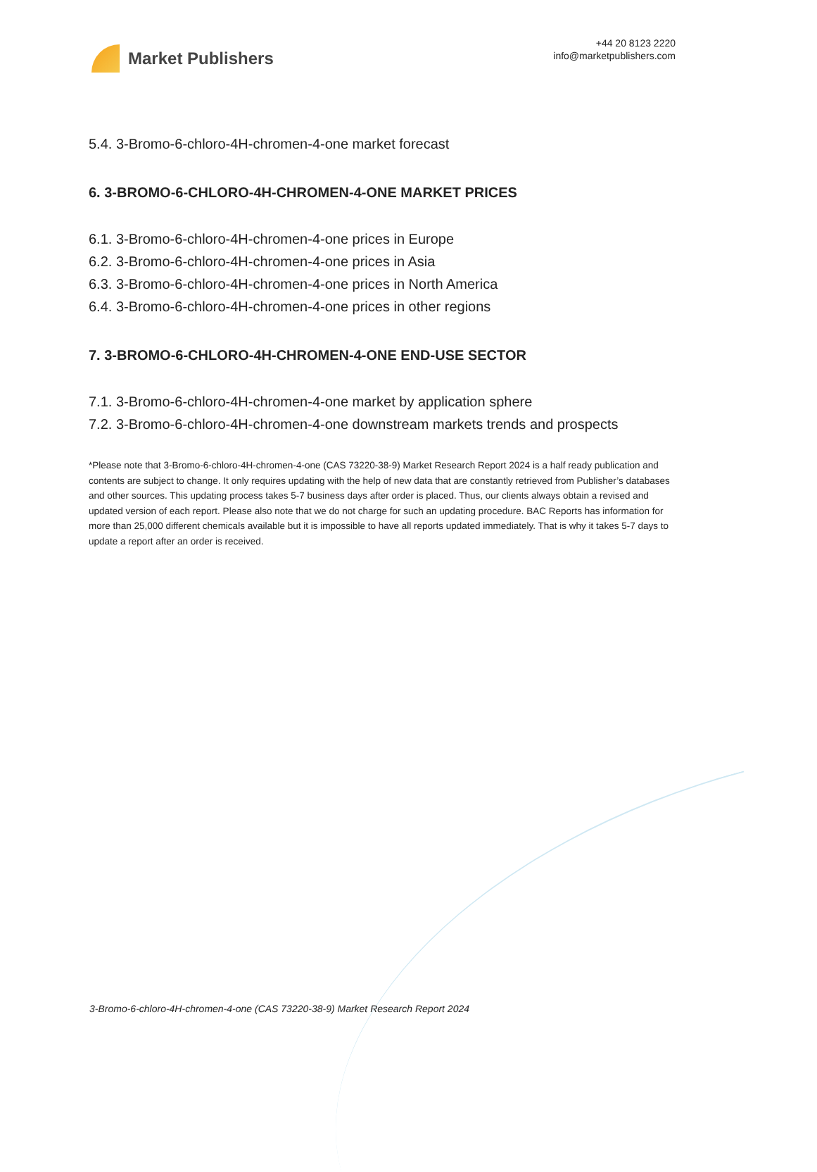Market Publishers
+44 20 8123 2220
info@marketpublishers.com
5.4. 3-Bromo-6-chloro-4H-chromen-4-one market forecast
6. 3-BROMO-6-CHLORO-4H-CHROMEN-4-ONE MARKET PRICES
6.1. 3-Bromo-6-chloro-4H-chromen-4-one prices in Europe
6.2. 3-Bromo-6-chloro-4H-chromen-4-one prices in Asia
6.3. 3-Bromo-6-chloro-4H-chromen-4-one prices in North America
6.4. 3-Bromo-6-chloro-4H-chromen-4-one prices in other regions
7. 3-BROMO-6-CHLORO-4H-CHROMEN-4-ONE END-USE SECTOR
7.1. 3-Bromo-6-chloro-4H-chromen-4-one market by application sphere
7.2. 3-Bromo-6-chloro-4H-chromen-4-one downstream markets trends and prospects
*Please note that 3-Bromo-6-chloro-4H-chromen-4-one (CAS 73220-38-9) Market Research Report 2024 is a half ready publication and contents are subject to change. It only requires updating with the help of new data that are constantly retrieved from Publisher’s databases and other sources. This updating process takes 5-7 business days after order is placed. Thus, our clients always obtain a revised and updated version of each report. Please also note that we do not charge for such an updating procedure. BAC Reports has information for more than 25,000 different chemicals available but it is impossible to have all reports updated immediately. That is why it takes 5-7 days to update a report after an order is received.
3-Bromo-6-chloro-4H-chromen-4-one (CAS 73220-38-9) Market Research Report 2024